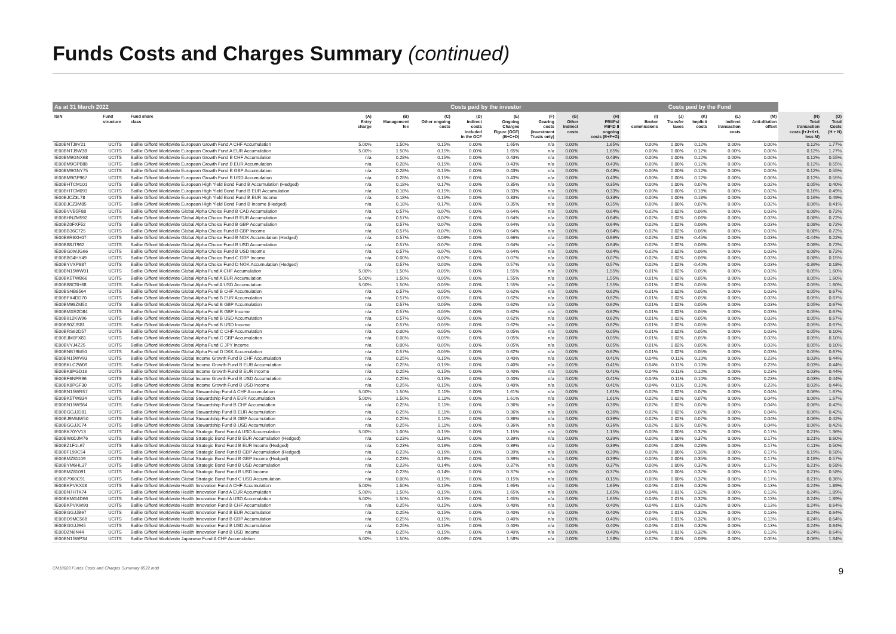Funds Costs and Charges Summary (continued)
| As at 31 March 2022 | | | Costs paid by the investor | | | | | | | | Costs paid by the Fund | | | | | | |
| --- | --- | --- | --- | --- | --- | --- | --- | --- | --- | --- | --- | --- | --- | --- | --- | --- | --- |
| ISIN | Fund structure | Fund share class | (A) Entry charge | (B) Management fee | (C) Other ongoing costs | (D) Indirect costs included in the OCF | (E) Ongoing Charges Figure (OCF) (B+C+D) | (F) Gearing costs (Investment Trusts only) | (G) Other Indirect costs | (H) PRIIPs/ MiFID II ongoing costs (E+F+G) | (I) Broker commissions | (J) Transfer taxes | (K) Implicit costs | (L) Indirect transaction costs | (M) Anti-dilution offset | (N) Total transaction costs (I+J+K+L less M) | (O) Total Costs (H + N) |
| IE00BNTJ9V21 | UCITS | Baillie Gifford Worldwide European Growth Fund A CHF Accumulation | 5.00% | 1.50% | 0.15% | 0.00% | 1.65% | n/a | 0.00% | 1.65% | 0.00% | 0.00% | 0.12% | 0.00% | 0.00% | 0.12% | 1.77% |
| IE00BNTJ9W38 | UCITS | Baillie Gifford Worldwide European Growth Fund A EUR Accumulation | 5.00% | 1.50% | 0.15% | 0.00% | 1.65% | n/a | 0.00% | 1.65% | 0.00% | 0.00% | 0.12% | 0.00% | 0.00% | 0.12% | 1.77% |
| IE00BM9GNX68 | UCITS | Baillie Gifford Worldwide European Growth Fund B CHF Accumulation | n/a | 0.28% | 0.15% | 0.00% | 0.43% | n/a | 0.00% | 0.43% | 0.00% | 0.00% | 0.12% | 0.00% | 0.00% | 0.12% | 0.55% |
| IE00BM9GPB88 | UCITS | Baillie Gifford Worldwide European Growth Fund B EUR Accumulation | n/a | 0.28% | 0.15% | 0.00% | 0.43% | n/a | 0.00% | 0.43% | 0.00% | 0.00% | 0.12% | 0.00% | 0.00% | 0.12% | 0.55% |
| IE00BM9GNY75 | UCITS | Baillie Gifford Worldwide European Growth Fund B GBP Accumulation | n/a | 0.28% | 0.15% | 0.00% | 0.43% | n/a | 0.00% | 0.43% | 0.00% | 0.00% | 0.12% | 0.00% | 0.00% | 0.12% | 0.55% |
| IE00BM9GP967 | UCITS | Baillie Gifford Worldwide European Growth Fund B USD Accumulation | n/a | 0.28% | 0.15% | 0.00% | 0.43% | n/a | 0.00% | 0.43% | 0.00% | 0.00% | 0.12% | 0.00% | 0.00% | 0.12% | 0.55% |
| IE00BHTCM101 | UCITS | Baillie Gifford Worldwide European High Yield Bond Fund B Accumulation (Hedged) | n/a | 0.18% | 0.17% | 0.00% | 0.35% | n/a | 0.00% | 0.35% | 0.00% | 0.00% | 0.07% | 0.00% | 0.02% | 0.05% | 0.40% |
| IE00BHTCM093 | UCITS | Baillie Gifford Worldwide European High Yield Bond Fund B EUR Accumulation | n/a | 0.18% | 0.15% | 0.00% | 0.33% | n/a | 0.00% | 0.33% | 0.00% | 0.00% | 0.18% | 0.00% | 0.02% | 0.16% | 0.49% |
| IE00BJCZ3L78 | UCITS | Baillie Gifford Worldwide European High Yield Bond Fund B EUR Income | n/a | 0.18% | 0.15% | 0.00% | 0.33% | n/a | 0.00% | 0.33% | 0.00% | 0.00% | 0.18% | 0.00% | 0.02% | 0.16% | 0.49% |
| IE00BJCZ3M85 | UCITS | Baillie Gifford Worldwide European High Yield Bond Fund B Income (Hedged) | n/a | 0.18% | 0.17% | 0.00% | 0.35% | n/a | 0.00% | 0.35% | 0.00% | 0.00% | 0.07% | 0.00% | 0.02% | 0.06% | 0.41% |
| IE00BVVB5F88 | UCITS | Baillie Gifford Worldwide Global Alpha Choice Fund B CAD Accumulation | n/a | 0.57% | 0.07% | 0.00% | 0.64% | n/a | 0.00% | 0.64% | 0.02% | 0.02% | 0.06% | 0.00% | 0.03% | 0.08% | 0.72% |
| IE00BHNZM592 | UCITS | Baillie Gifford Worldwide Global Alpha Choice Fund B EUR Accumulation | n/a | 0.57% | 0.07% | 0.00% | 0.64% | n/a | 0.00% | 0.64% | 0.02% | 0.02% | 0.06% | 0.00% | 0.03% | 0.08% | 0.72% |
| IE00BZ0FXF52 | UCITS | Baillie Gifford Worldwide Global Alpha Choice Fund B GBP Accumulation | n/a | 0.57% | 0.07% | 0.00% | 0.64% | n/a | 0.00% | 0.64% | 0.02% | 0.02% | 0.06% | 0.00% | 0.03% | 0.08% | 0.72% |
| IE00BB36C725 | UCITS | Baillie Gifford Worldwide Global Alpha Choice Fund B GBP Income | n/a | 0.57% | 0.07% | 0.00% | 0.64% | n/a | 0.00% | 0.64% | 0.02% | 0.02% | 0.06% | 0.00% | 0.03% | 0.08% | 0.72% |
| IE00B6R6XH07 | UCITS | Baillie Gifford Worldwide Global Alpha Choice Fund B NOK Accumulation (Hedged) | n/a | 0.57% | 0.09% | 0.00% | 0.66% | n/a | 0.00% | 0.66% | 0.02% | 0.02% | -0.45% | 0.00% | 0.03% | -0.44% | 0.22% |
| IE00B88JT962 | UCITS | Baillie Gifford Worldwide Global Alpha Choice Fund B USD Accumulation | n/a | 0.57% | 0.07% | 0.00% | 0.64% | n/a | 0.00% | 0.64% | 0.02% | 0.02% | 0.06% | 0.00% | 0.03% | 0.08% | 0.72% |
| IE00BG0WJG66 | UCITS | Baillie Gifford Worldwide Global Alpha Choice Fund B USD Income | n/a | 0.57% | 0.07% | 0.00% | 0.64% | n/a | 0.00% | 0.64% | 0.02% | 0.02% | 0.06% | 0.00% | 0.03% | 0.08% | 0.72% |
| IE00B8G4HY49 | UCITS | Baillie Gifford Worldwide Global Alpha Choice Fund C GBP Income | n/a | 0.00% | 0.07% | 0.00% | 0.07% | n/a | 0.00% | 0.07% | 0.02% | 0.02% | 0.06% | 0.00% | 0.03% | 0.08% | 0.15% |
| IE00BYVXP887 | UCITS | Baillie Gifford Worldwide Global Alpha Choice Fund D NOK Accumulation (Hedged) | n/a | 0.57% | 0.00% | 0.00% | 0.57% | n/a | 0.00% | 0.57% | 0.02% | 0.02% | -0.40% | 0.00% | 0.03% | -0.39% | 0.18% |
| IE00BN15WW01 | UCITS | Baillie Gifford Worldwide Global Alpha Fund A CHF Accumulation | 5.00% | 1.50% | 0.05% | 0.00% | 1.55% | n/a | 0.00% | 1.55% | 0.01% | 0.02% | 0.05% | 0.00% | 0.03% | 0.05% | 1.60% |
| IE00BK5TWB66 | UCITS | Baillie Gifford Worldwide Global Alpha Fund A EUR Accumulation | 5.00% | 1.50% | 0.05% | 0.00% | 1.55% | n/a | 0.00% | 1.55% | 0.01% | 0.02% | 0.05% | 0.00% | 0.03% | 0.05% | 1.60% |
| IE00B88CSH68 | UCITS | Baillie Gifford Worldwide Global Alpha Fund A USD Accumulation | 5.00% | 1.50% | 0.05% | 0.00% | 1.55% | n/a | 0.00% | 1.55% | 0.01% | 0.02% | 0.05% | 0.00% | 0.03% | 0.05% | 1.60% |
| IE00BSNB8564 | UCITS | Baillie Gifford Worldwide Global Alpha Fund B CHF Accumulation | n/a | 0.57% | 0.05% | 0.00% | 0.62% | n/a | 0.00% | 0.62% | 0.01% | 0.02% | 0.05% | 0.00% | 0.03% | 0.05% | 0.67% |
| IE00BFX4DD70 | UCITS | Baillie Gifford Worldwide Global Alpha Fund B EUR Accumulation | n/a | 0.57% | 0.05% | 0.00% | 0.62% | n/a | 0.00% | 0.62% | 0.01% | 0.02% | 0.05% | 0.00% | 0.03% | 0.05% | 0.67% |
| IE00BM98ZM50 | UCITS | Baillie Gifford Worldwide Global Alpha Fund B GBP Accumulation | n/a | 0.57% | 0.05% | 0.00% | 0.62% | n/a | 0.00% | 0.62% | 0.01% | 0.02% | 0.05% | 0.00% | 0.03% | 0.05% | 0.67% |
| IE00BMXR2D84 | UCITS | Baillie Gifford Worldwide Global Alpha Fund B GBP Income | n/a | 0.57% | 0.05% | 0.00% | 0.62% | n/a | 0.00% | 0.62% | 0.01% | 0.02% | 0.05% | 0.00% | 0.03% | 0.05% | 0.67% |
| IE00B912KW96 | UCITS | Baillie Gifford Worldwide Global Alpha Fund B USD Accumulation | n/a | 0.57% | 0.05% | 0.00% | 0.62% | n/a | 0.00% | 0.62% | 0.01% | 0.02% | 0.05% | 0.00% | 0.03% | 0.05% | 0.67% |
| IE00B90ZJS81 | UCITS | Baillie Gifford Worldwide Global Alpha Fund B USD Income | n/a | 0.57% | 0.05% | 0.00% | 0.62% | n/a | 0.00% | 0.62% | 0.01% | 0.02% | 0.05% | 0.00% | 0.03% | 0.05% | 0.67% |
| IE00BRS62D57 | UCITS | Baillie Gifford Worldwide Global Alpha Fund C CHF Accumulation | n/a | 0.00% | 0.05% | 0.00% | 0.05% | n/a | 0.00% | 0.05% | 0.01% | 0.02% | 0.05% | 0.00% | 0.03% | 0.05% | 0.10% |
| IE00BJM0FX81 | UCITS | Baillie Gifford Worldwide Global Alpha Fund C GBP Accumulation | n/a | 0.00% | 0.05% | 0.00% | 0.05% | n/a | 0.00% | 0.05% | 0.01% | 0.02% | 0.05% | 0.00% | 0.03% | 0.05% | 0.10% |
| IE00BVYJ4Z25 | UCITS | Baillie Gifford Worldwide Global Alpha Fund C JPY Income | n/a | 0.00% | 0.05% | 0.00% | 0.05% | n/a | 0.00% | 0.05% | 0.01% | 0.02% | 0.05% | 0.00% | 0.03% | 0.05% | 0.10% |
| IE00BNB79M50 | UCITS | Baillie Gifford Worldwide Global Alpha Fund D DKK Accumulation | n/a | 0.57% | 0.05% | 0.00% | 0.62% | n/a | 0.00% | 0.62% | 0.01% | 0.02% | 0.05% | 0.00% | 0.03% | 0.05% | 0.67% |
| IE00BN15WV93 | UCITS | Baillie Gifford Worldwide Global Income Growth Fund B CHF Accumulation | n/a | 0.25% | 0.15% | 0.00% | 0.40% | n/a | 0.01% | 0.41% | 0.04% | 0.11% | 0.10% | 0.00% | 0.23% | 0.03% | 0.44% |
| IE00BKLC2W09 | UCITS | Baillie Gifford Worldwide Global Income Growth Fund B EUR Accumulation | n/a | 0.25% | 0.15% | 0.00% | 0.40% | n/a | 0.01% | 0.41% | 0.04% | 0.11% | 0.10% | 0.00% | 0.23% | 0.03% | 0.44% |
| IE00BK8PGD16 | UCITS | Baillie Gifford Worldwide Global Income Growth Fund B EUR Income | n/a | 0.25% | 0.15% | 0.00% | 0.40% | n/a | 0.01% | 0.41% | 0.04% | 0.11% | 0.10% | 0.00% | 0.23% | 0.03% | 0.44% |
| IE00BF6NPR96 | UCITS | Baillie Gifford Worldwide Global Income Growth Fund B USD Accumulation | n/a | 0.25% | 0.15% | 0.00% | 0.40% | n/a | 0.01% | 0.41% | 0.04% | 0.11% | 0.10% | 0.00% | 0.23% | 0.03% | 0.44% |
| IE00BK8PGF30 | UCITS | Baillie Gifford Worldwide Global Income Growth Fund B USD Income | n/a | 0.25% | 0.15% | 0.00% | 0.40% | n/a | 0.01% | 0.41% | 0.04% | 0.11% | 0.10% | 0.00% | 0.23% | 0.03% | 0.44% |
| IE00BN15WR57 | UCITS | Baillie Gifford Worldwide Global Stewardship Fund A CHF Accumulation | 5.00% | 1.50% | 0.11% | 0.00% | 1.61% | n/a | 0.00% | 1.61% | 0.02% | 0.02% | 0.07% | 0.00% | 0.04% | 0.06% | 1.67% |
| IE00BK5TW834 | UCITS | Baillie Gifford Worldwide Global Stewardship Fund A EUR Accumulation | 5.00% | 1.50% | 0.11% | 0.00% | 1.61% | n/a | 0.00% | 1.61% | 0.02% | 0.02% | 0.07% | 0.00% | 0.04% | 0.06% | 1.67% |
| IE00BN15WS64 | UCITS | Baillie Gifford Worldwide Global Stewardship Fund B CHF Accumulation | n/a | 0.25% | 0.11% | 0.00% | 0.36% | n/a | 0.00% | 0.36% | 0.02% | 0.02% | 0.07% | 0.00% | 0.04% | 0.06% | 0.42% |
| IE00BGGJJD81 | UCITS | Baillie Gifford Worldwide Global Stewardship Fund B EUR Accumulation | n/a | 0.25% | 0.11% | 0.00% | 0.36% | n/a | 0.00% | 0.36% | 0.02% | 0.02% | 0.07% | 0.00% | 0.04% | 0.06% | 0.42% |
| IE00BJ9MMW50 | UCITS | Baillie Gifford Worldwide Global Stewardship Fund B GBP Accumulation | n/a | 0.25% | 0.11% | 0.00% | 0.36% | n/a | 0.00% | 0.36% | 0.02% | 0.02% | 0.07% | 0.00% | 0.04% | 0.06% | 0.42% |
| IE00BGGJJC74 | UCITS | Baillie Gifford Worldwide Global Stewardship Fund B USD Accumulation | n/a | 0.25% | 0.11% | 0.00% | 0.36% | n/a | 0.00% | 0.36% | 0.02% | 0.02% | 0.07% | 0.00% | 0.04% | 0.06% | 0.42% |
| IE00BK70YV13 | UCITS | Baillie Gifford Worldwide Global Strategic Bond Fund A USD Accumulation | 5.00% | 1.00% | 0.15% | 0.00% | 1.15% | n/a | 0.00% | 1.15% | 0.00% | 0.00% | 0.37% | 0.00% | 0.17% | 0.21% | 1.36% |
| IE00BW0DJM76 | UCITS | Baillie Gifford Worldwide Global Strategic Bond Fund B EUR Accumulation (Hedged) | n/a | 0.23% | 0.16% | 0.00% | 0.39% | n/a | 0.00% | 0.39% | 0.00% | 0.00% | 0.37% | 0.00% | 0.17% | 0.21% | 0.60% |
| IE00BZ1F1L67 | UCITS | Baillie Gifford Worldwide Global Strategic Bond Fund B EUR Income (Hedged) | n/a | 0.23% | 0.16% | 0.00% | 0.39% | n/a | 0.00% | 0.39% | 0.00% | 0.00% | 0.28% | 0.00% | 0.17% | 0.11% | 0.50% |
| IE00BF199C54 | UCITS | Baillie Gifford Worldwide Global Strategic Bond Fund B GBP Accumulation (Hedged) | n/a | 0.23% | 0.16% | 0.00% | 0.39% | n/a | 0.00% | 0.39% | 0.00% | 0.00% | 0.36% | 0.00% | 0.17% | 0.19% | 0.58% |
| IE00BMZ81109 | UCITS | Baillie Gifford Worldwide Global Strategic Bond Fund B GBP Income (Hedged) | n/a | 0.23% | 0.16% | 0.00% | 0.39% | n/a | 0.00% | 0.39% | 0.00% | 0.00% | 0.35% | 0.00% | 0.17% | 0.18% | 0.57% |
| IE00BYM6HL37 | UCITS | Baillie Gifford Worldwide Global Strategic Bond Fund B USD Accumulation | n/a | 0.23% | 0.14% | 0.00% | 0.37% | n/a | 0.00% | 0.37% | 0.00% | 0.00% | 0.37% | 0.00% | 0.17% | 0.21% | 0.58% |
| IE00BMZ81091 | UCITS | Baillie Gifford Worldwide Global Strategic Bond Fund B USD Income | n/a | 0.23% | 0.14% | 0.00% | 0.37% | n/a | 0.00% | 0.37% | 0.00% | 0.00% | 0.37% | 0.00% | 0.17% | 0.21% | 0.58% |
| IE00B7960C91 | UCITS | Baillie Gifford Worldwide Global Strategic Bond Fund C USD Accumulation | n/a | 0.00% | 0.15% | 0.00% | 0.15% | n/a | 0.00% | 0.15% | 0.00% | 0.00% | 0.37% | 0.00% | 0.17% | 0.21% | 0.36% |
| IE00BKPVKX08 | UCITS | Baillie Gifford Worldwide Health Innovation Fund A CHF Accumulation | 5.00% | 1.50% | 0.15% | 0.00% | 1.65% | n/a | 0.00% | 1.65% | 0.04% | 0.01% | 0.32% | 0.00% | 0.13% | 0.24% | 1.89% |
| IE00BN7HTK74 | UCITS | Baillie Gifford Worldwide Health Innovation Fund A EUR Accumulation | 5.00% | 1.50% | 0.15% | 0.00% | 1.65% | n/a | 0.00% | 1.65% | 0.04% | 0.01% | 0.32% | 0.00% | 0.13% | 0.24% | 1.89% |
| IE00BKMG4D66 | UCITS | Baillie Gifford Worldwide Health Innovation Fund A USD Accumulation | 5.00% | 1.50% | 0.15% | 0.00% | 1.65% | n/a | 0.00% | 1.65% | 0.04% | 0.01% | 0.32% | 0.00% | 0.13% | 0.24% | 1.89% |
| IE00BKPVKW90 | UCITS | Baillie Gifford Worldwide Health Innovation Fund B CHF Accumulation | n/a | 0.25% | 0.15% | 0.00% | 0.40% | n/a | 0.00% | 0.40% | 0.04% | 0.01% | 0.32% | 0.00% | 0.13% | 0.24% | 0.64% |
| IE00BGGJJB67 | UCITS | Baillie Gifford Worldwide Health Innovation Fund B EUR Accumulation | n/a | 0.25% | 0.15% | 0.00% | 0.40% | n/a | 0.00% | 0.40% | 0.04% | 0.01% | 0.32% | 0.00% | 0.13% | 0.24% | 0.64% |
| IE00BD9MC568 | UCITS | Baillie Gifford Worldwide Health Innovation Fund B GBP Accumulation | n/a | 0.25% | 0.15% | 0.00% | 0.40% | n/a | 0.00% | 0.40% | 0.04% | 0.01% | 0.32% | 0.00% | 0.13% | 0.24% | 0.64% |
| IE00BGGJJ945 | UCITS | Baillie Gifford Worldwide Health Innovation Fund B USD Accumulation | n/a | 0.25% | 0.15% | 0.00% | 0.40% | n/a | 0.00% | 0.40% | 0.04% | 0.01% | 0.32% | 0.00% | 0.13% | 0.24% | 0.64% |
| IE00DZN6N44 | UCITS | Baillie Gifford Worldwide Health Innovation Fund B USD Income | n/a | 0.25% | 0.15% | 0.00% | 0.40% | n/a | 0.00% | 0.40% | 0.04% | 0.01% | 0.32% | 0.00% | 0.13% | 0.24% | 0.64% |
| IE00BN15WP34 | UCITS | Baillie Gifford Worldwide Japanese Fund A CHF Accumulation | 5.00% | 1.50% | 0.08% | 0.00% | 1.58% | n/a | 0.00% | 1.58% | 0.02% | 0.00% | 0.09% | 0.00% | 0.05% | 0.06% | 1.64% |
CM18020 Funds Costs and Charges Summary 0522.indd 9